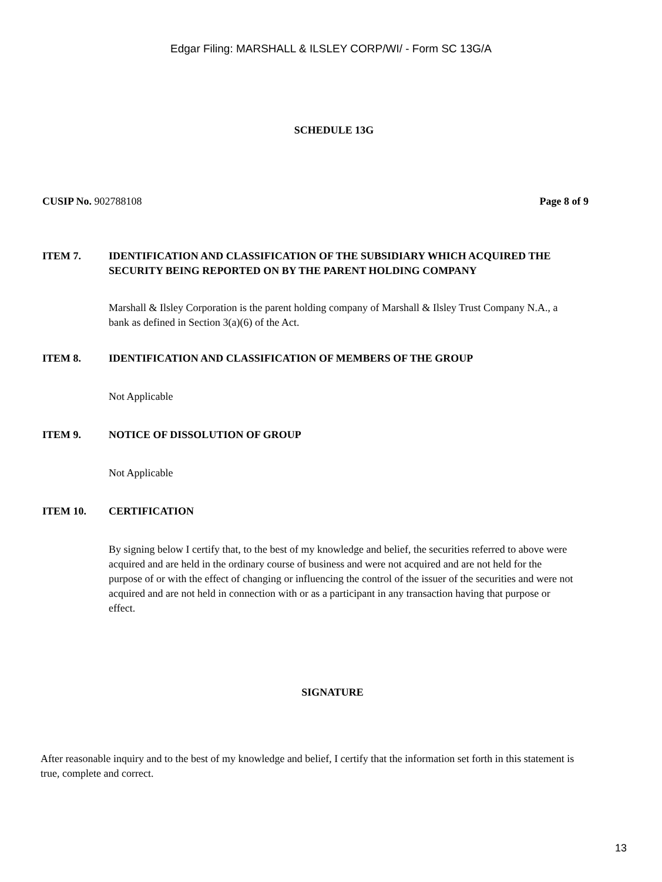Edgar Filing: MARSHALL & ILSLEY CORP/WI/ - Form SC 13G/A
SCHEDULE 13G
CUSIP No. 902788108 Page 8 of 9
ITEM 7. IDENTIFICATION AND CLASSIFICATION OF THE SUBSIDIARY WHICH ACQUIRED THE SECURITY BEING REPORTED ON BY THE PARENT HOLDING COMPANY
Marshall & Ilsley Corporation is the parent holding company of Marshall & Ilsley Trust Company N.A., a bank as defined in Section 3(a)(6) of the Act.
ITEM 8. IDENTIFICATION AND CLASSIFICATION OF MEMBERS OF THE GROUP
Not Applicable
ITEM 9. NOTICE OF DISSOLUTION OF GROUP
Not Applicable
ITEM 10. CERTIFICATION
By signing below I certify that, to the best of my knowledge and belief, the securities referred to above were acquired and are held in the ordinary course of business and were not acquired and are not held for the purpose of or with the effect of changing or influencing the control of the issuer of the securities and were not acquired and are not held in connection with or as a participant in any transaction having that purpose or effect.
SIGNATURE
After reasonable inquiry and to the best of my knowledge and belief, I certify that the information set forth in this statement is true, complete and correct.
13